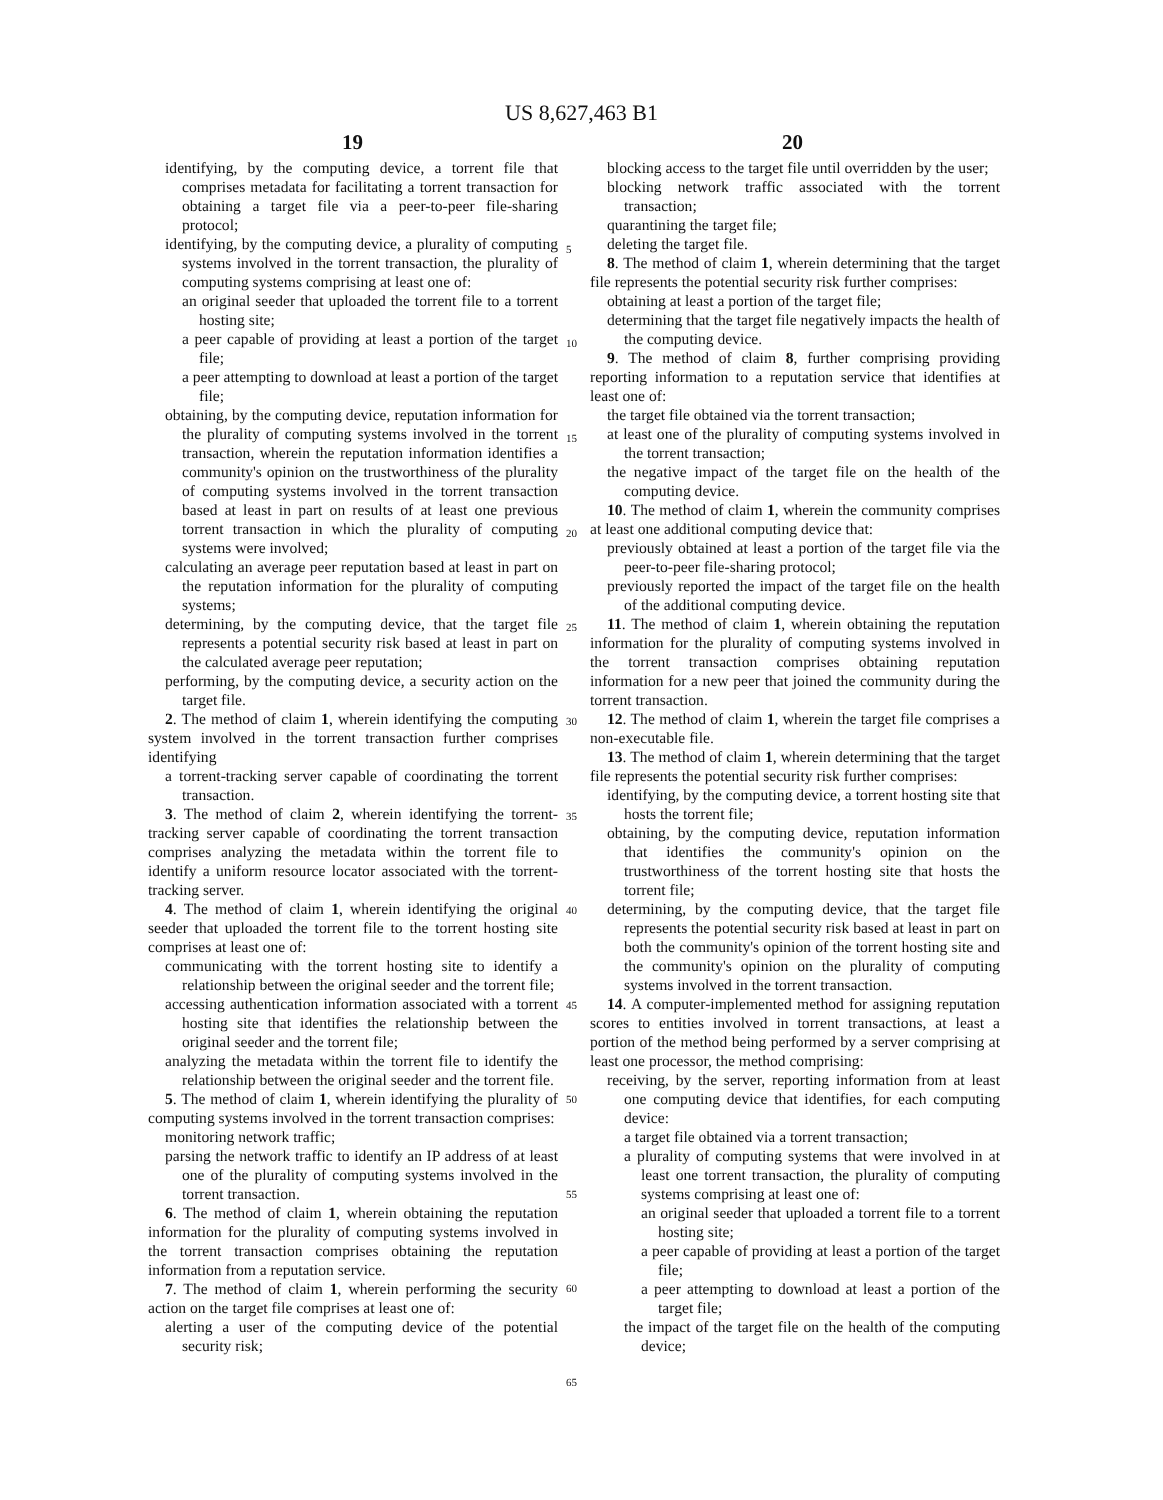US 8,627,463 B1
19 20
identifying, by the computing device, a torrent file that comprises metadata for facilitating a torrent transaction for obtaining a target file via a peer-to-peer file-sharing protocol;
identifying, by the computing device, a plurality of computing systems involved in the torrent transaction, the plurality of computing systems comprising at least one of:
an original seeder that uploaded the torrent file to a torrent hosting site;
a peer capable of providing at least a portion of the target file;
a peer attempting to download at least a portion of the target file;
obtaining, by the computing device, reputation information for the plurality of computing systems involved in the torrent transaction, wherein the reputation information identifies a community's opinion on the trustworthiness of the plurality of computing systems involved in the torrent transaction based at least in part on results of at least one previous torrent transaction in which the plurality of computing systems were involved;
calculating an average peer reputation based at least in part on the reputation information for the plurality of computing systems;
determining, by the computing device, that the target file represents a potential security risk based at least in part on the calculated average peer reputation;
performing, by the computing device, a security action on the target file.
2. The method of claim 1, wherein identifying the computing system involved in the torrent transaction further comprises identifying
a torrent-tracking server capable of coordinating the torrent transaction.
3. The method of claim 2, wherein identifying the torrent-tracking server capable of coordinating the torrent transaction comprises analyzing the metadata within the torrent file to identify a uniform resource locator associated with the torrent-tracking server.
4. The method of claim 1, wherein identifying the original seeder that uploaded the torrent file to the torrent hosting site comprises at least one of:
communicating with the torrent hosting site to identify a relationship between the original seeder and the torrent file;
accessing authentication information associated with a torrent hosting site that identifies the relationship between the original seeder and the torrent file;
analyzing the metadata within the torrent file to identify the relationship between the original seeder and the torrent file.
5. The method of claim 1, wherein identifying the plurality of computing systems involved in the torrent transaction comprises:
monitoring network traffic;
parsing the network traffic to identify an IP address of at least one of the plurality of computing systems involved in the torrent transaction.
6. The method of claim 1, wherein obtaining the reputation information for the plurality of computing systems involved in the torrent transaction comprises obtaining the reputation information from a reputation service.
7. The method of claim 1, wherein performing the security action on the target file comprises at least one of:
alerting a user of the computing device of the potential security risk;
5
10
15
20
25
30
35
40
45
50
55
60
65
blocking access to the target file until overridden by the user;
blocking network traffic associated with the torrent transaction;
quarantining the target file;
deleting the target file.
8. The method of claim 1, wherein determining that the target file represents the potential security risk further comprises:
obtaining at least a portion of the target file;
determining that the target file negatively impacts the health of the computing device.
9. The method of claim 8, further comprising providing reporting information to a reputation service that identifies at least one of:
the target file obtained via the torrent transaction;
at least one of the plurality of computing systems involved in the torrent transaction;
the negative impact of the target file on the health of the computing device.
10. The method of claim 1, wherein the community comprises at least one additional computing device that:
previously obtained at least a portion of the target file via the peer-to-peer file-sharing protocol;
previously reported the impact of the target file on the health of the additional computing device.
11. The method of claim 1, wherein obtaining the reputation information for the plurality of computing systems involved in the torrent transaction comprises obtaining reputation information for a new peer that joined the community during the torrent transaction.
12. The method of claim 1, wherein the target file comprises a non-executable file.
13. The method of claim 1, wherein determining that the target file represents the potential security risk further comprises:
identifying, by the computing device, a torrent hosting site that hosts the torrent file;
obtaining, by the computing device, reputation information that identifies the community's opinion on the trustworthiness of the torrent hosting site that hosts the torrent file;
determining, by the computing device, that the target file represents the potential security risk based at least in part on both the community's opinion of the torrent hosting site and the community's opinion on the plurality of computing systems involved in the torrent transaction.
14. A computer-implemented method for assigning reputation scores to entities involved in torrent transactions, at least a portion of the method being performed by a server comprising at least one processor, the method comprising:
receiving, by the server, reporting information from at least one computing device that identifies, for each computing device:
a target file obtained via a torrent transaction;
a plurality of computing systems that were involved in at least one torrent transaction, the plurality of computing systems comprising at least one of:
an original seeder that uploaded a torrent file to a torrent hosting site;
a peer capable of providing at least a portion of the target file;
a peer attempting to download at least a portion of the target file;
the impact of the target file on the health of the computing device;